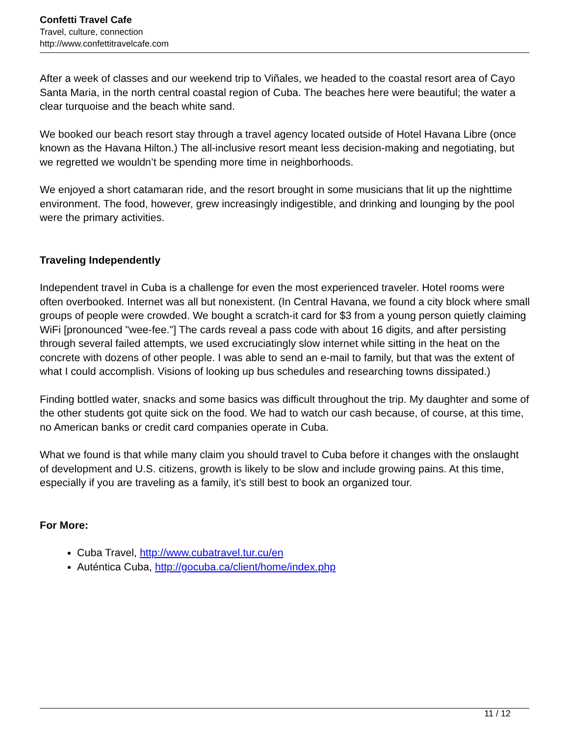Confetti Travel Cafe
Travel, culture, connection
http://www.confettitravelcafe.com
After a week of classes and our weekend trip to Viñales, we headed to the coastal resort area of Cayo Santa Maria, in the north central coastal region of Cuba. The beaches here were beautiful; the water a clear turquoise and the beach white sand.
We booked our beach resort stay through a travel agency located outside of Hotel Havana Libre (once known as the Havana Hilton.) The all-inclusive resort meant less decision-making and negotiating, but we regretted we wouldn’t be spending more time in neighborhoods.
We enjoyed a short catamaran ride, and the resort brought in some musicians that lit up the nighttime environment. The food, however, grew increasingly indigestible, and drinking and lounging by the pool were the primary activities.
Traveling Independently
Independent travel in Cuba is a challenge for even the most experienced traveler. Hotel rooms were often overbooked. Internet was all but nonexistent. (In Central Havana, we found a city block where small groups of people were crowded. We bought a scratch-it card for $3 from a young person quietly claiming WiFi [pronounced "wee-fee."] The cards reveal a pass code with about 16 digits, and after persisting through several failed attempts, we used excruciatingly slow internet while sitting in the heat on the concrete with dozens of other people. I was able to send an e-mail to family, but that was the extent of what I could accomplish. Visions of looking up bus schedules and researching towns dissipated.)
Finding bottled water, snacks and some basics was difficult throughout the trip. My daughter and some of the other students got quite sick on the food. We had to watch our cash because, of course, at this time, no American banks or credit card companies operate in Cuba.
What we found is that while many claim you should travel to Cuba before it changes with the onslaught of development and U.S. citizens, growth is likely to be slow and include growing pains. At this time, especially if you are traveling as a family, it’s still best to book an organized tour.
For More:
Cuba Travel, http://www.cubatravel.tur.cu/en
Auténtica Cuba, http://gocuba.ca/client/home/index.php
11 / 12